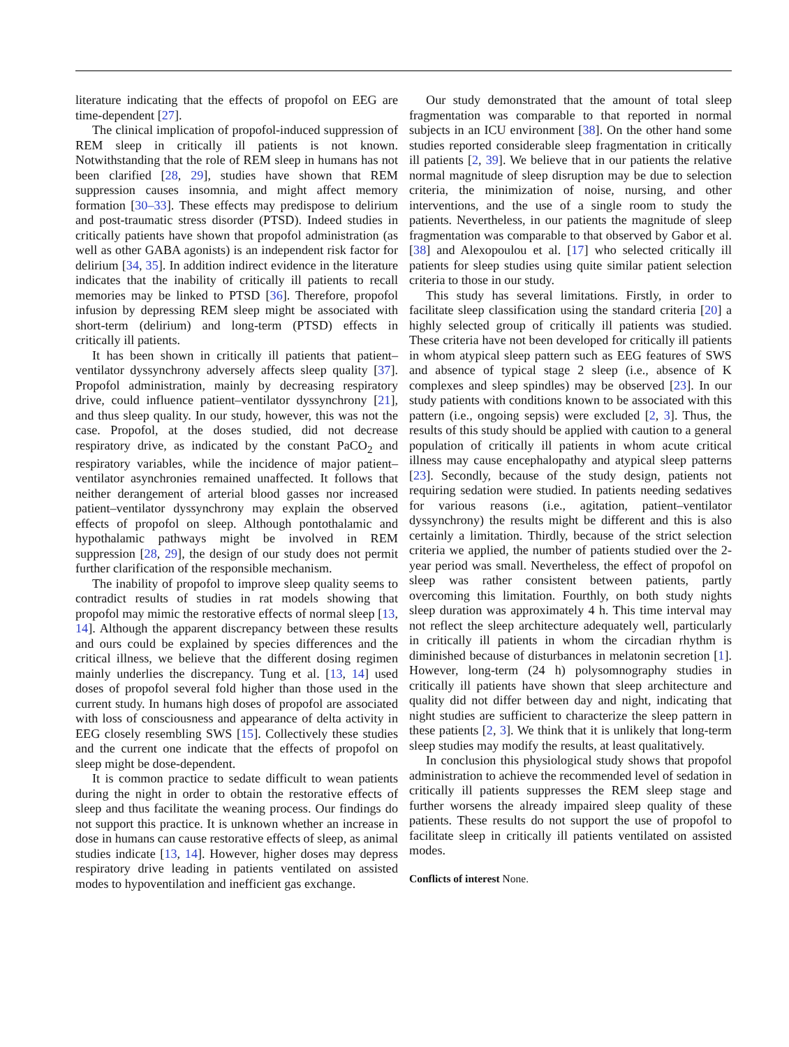literature indicating that the effects of propofol on EEG are time-dependent [27].
The clinical implication of propofol-induced suppression of REM sleep in critically ill patients is not known. Notwithstanding that the role of REM sleep in humans has not been clarified [28, 29], studies have shown that REM suppression causes insomnia, and might affect memory formation [30–33]. These effects may predispose to delirium and post-traumatic stress disorder (PTSD). Indeed studies in critically patients have shown that propofol administration (as well as other GABA agonists) is an independent risk factor for delirium [34, 35]. In addition indirect evidence in the literature indicates that the inability of critically ill patients to recall memories may be linked to PTSD [36]. Therefore, propofol infusion by depressing REM sleep might be associated with short-term (delirium) and long-term (PTSD) effects in critically ill patients.
It has been shown in critically ill patients that patient–ventilator dyssynchrony adversely affects sleep quality [37]. Propofol administration, mainly by decreasing respiratory drive, could influence patient–ventilator dyssynchrony [21], and thus sleep quality. In our study, however, this was not the case. Propofol, at the doses studied, did not decrease respiratory drive, as indicated by the constant PaCO<sub>2</sub> and respiratory variables, while the incidence of major patient–ventilator asynchronies remained unaffected. It follows that neither derangement of arterial blood gasses nor increased patient–ventilator dyssynchrony may explain the observed effects of propofol on sleep. Although pontothalamic and hypothalamic pathways might be involved in REM suppression [28, 29], the design of our study does not permit further clarification of the responsible mechanism.
The inability of propofol to improve sleep quality seems to contradict results of studies in rat models showing that propofol may mimic the restorative effects of normal sleep [13, 14]. Although the apparent discrepancy between these results and ours could be explained by species differences and the critical illness, we believe that the different dosing regimen mainly underlies the discrepancy. Tung et al. [13, 14] used doses of propofol several fold higher than those used in the current study. In humans high doses of propofol are associated with loss of consciousness and appearance of delta activity in EEG closely resembling SWS [15]. Collectively these studies and the current one indicate that the effects of propofol on sleep might be dose-dependent.
It is common practice to sedate difficult to wean patients during the night in order to obtain the restorative effects of sleep and thus facilitate the weaning process. Our findings do not support this practice. It is unknown whether an increase in dose in humans can cause restorative effects of sleep, as animal studies indicate [13, 14]. However, higher doses may depress respiratory drive leading in patients ventilated on assisted modes to hypoventilation and inefficient gas exchange.
Our study demonstrated that the amount of total sleep fragmentation was comparable to that reported in normal subjects in an ICU environment [38]. On the other hand some studies reported considerable sleep fragmentation in critically ill patients [2, 39]. We believe that in our patients the relative normal magnitude of sleep disruption may be due to selection criteria, the minimization of noise, nursing, and other interventions, and the use of a single room to study the patients. Nevertheless, in our patients the magnitude of sleep fragmentation was comparable to that observed by Gabor et al. [38] and Alexopoulou et al. [17] who selected critically ill patients for sleep studies using quite similar patient selection criteria to those in our study.
This study has several limitations. Firstly, in order to facilitate sleep classification using the standard criteria [20] a highly selected group of critically ill patients was studied. These criteria have not been developed for critically ill patients in whom atypical sleep pattern such as EEG features of SWS and absence of typical stage 2 sleep (i.e., absence of K complexes and sleep spindles) may be observed [23]. In our study patients with conditions known to be associated with this pattern (i.e., ongoing sepsis) were excluded [2, 3]. Thus, the results of this study should be applied with caution to a general population of critically ill patients in whom acute critical illness may cause encephalopathy and atypical sleep patterns [23]. Secondly, because of the study design, patients not requiring sedation were studied. In patients needing sedatives for various reasons (i.e., agitation, patient–ventilator dyssynchrony) the results might be different and this is also certainly a limitation. Thirdly, because of the strict selection criteria we applied, the number of patients studied over the 2-year period was small. Nevertheless, the effect of propofol on sleep was rather consistent between patients, partly overcoming this limitation. Fourthly, on both study nights sleep duration was approximately 4 h. This time interval may not reflect the sleep architecture adequately well, particularly in critically ill patients in whom the circadian rhythm is diminished because of disturbances in melatonin secretion [1]. However, long-term (24 h) polysomnography studies in critically ill patients have shown that sleep architecture and quality did not differ between day and night, indicating that night studies are sufficient to characterize the sleep pattern in these patients [2, 3]. We think that it is unlikely that long-term sleep studies may modify the results, at least qualitatively.
In conclusion this physiological study shows that propofol administration to achieve the recommended level of sedation in critically ill patients suppresses the REM sleep stage and further worsens the already impaired sleep quality of these patients. These results do not support the use of propofol to facilitate sleep in critically ill patients ventilated on assisted modes.
Conflicts of interest None.